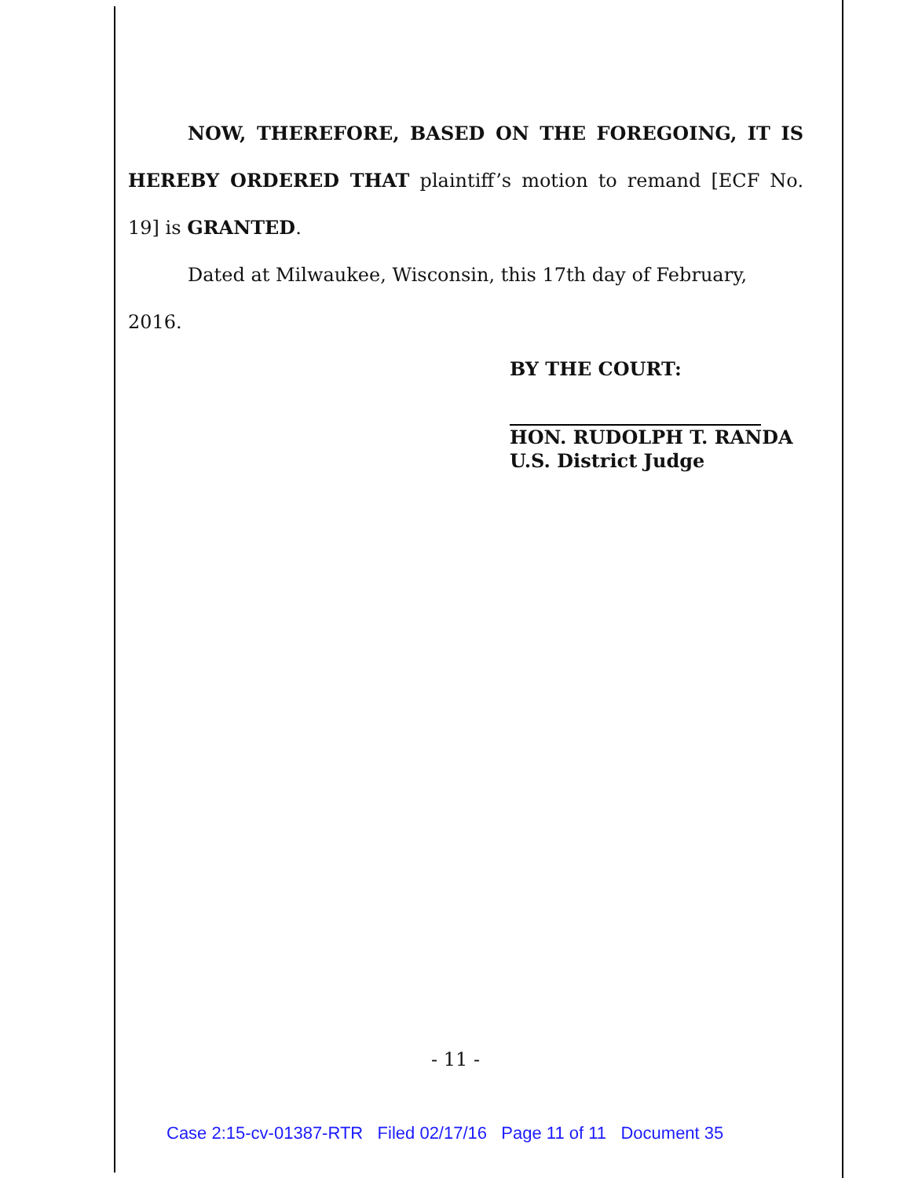NOW, THEREFORE, BASED ON THE FOREGOING, IT IS HEREBY ORDERED THAT plaintiff’s motion to remand [ECF No. 19] is GRANTED.
Dated at Milwaukee, Wisconsin, this 17th day of February, 2016.
BY THE COURT:
HON. RUDOLPH T. RANDA
U.S. District Judge
- 11 -
Case 2:15-cv-01387-RTR Filed 02/17/16 Page 11 of 11 Document 35